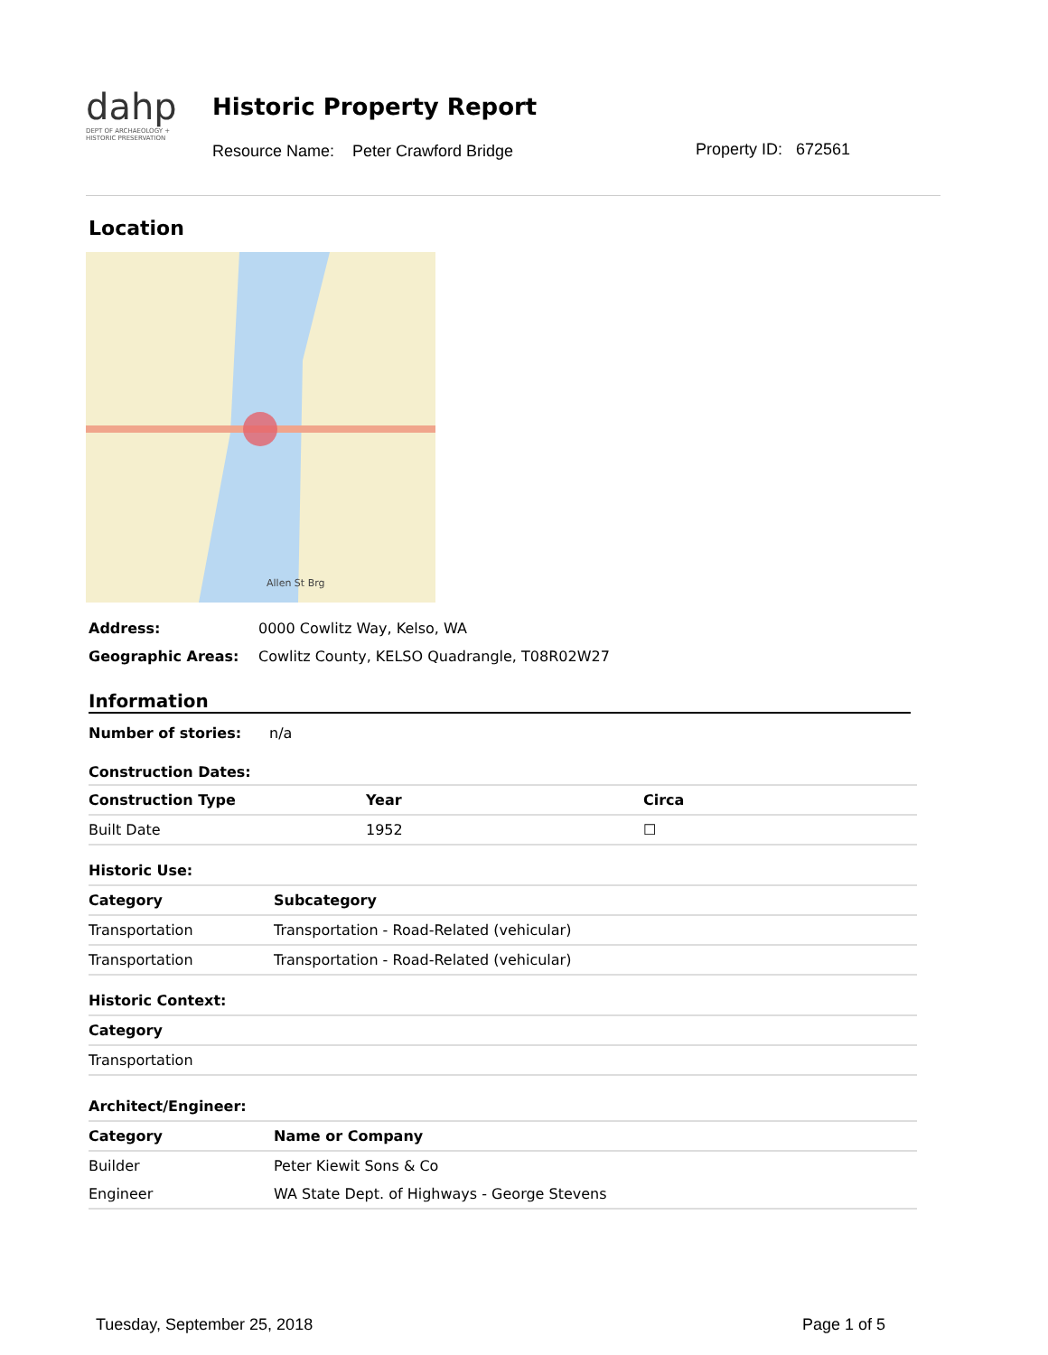dahp
DEPT OF ARCHAEOLOGY + HISTORIC PRESERVATION
Historic Property Report
Resource Name: Peter Crawford Bridge
Property ID: 672561
Location
Allen St Brg
| Address: | 0000 Cowlitz Way, Kelso, WA |
| Geographic Areas: | Cowlitz County, KELSO Quadrangle, T08R02W27 |
Information
| Number of stories: | n/a |
Construction Dates:
| Construction Type | Year | Circa |
| --- | --- | --- |
| Built Date | 1952 | ☐ |
Historic Use:
| Category | Subcategory |
| --- | --- |
| Transportation | Transportation - Road-Related (vehicular) |
| Transportation | Transportation - Road-Related (vehicular) |
Historic Context:
| Category |
| --- |
| Transportation |
Architect/Engineer:
| Category | Name or Company |
| --- | --- |
| Builder | Peter Kiewit Sons & Co |
| Engineer | WA State Dept. of Highways - George Stevens |
Tuesday, September 25, 2018 Page 1 of 5